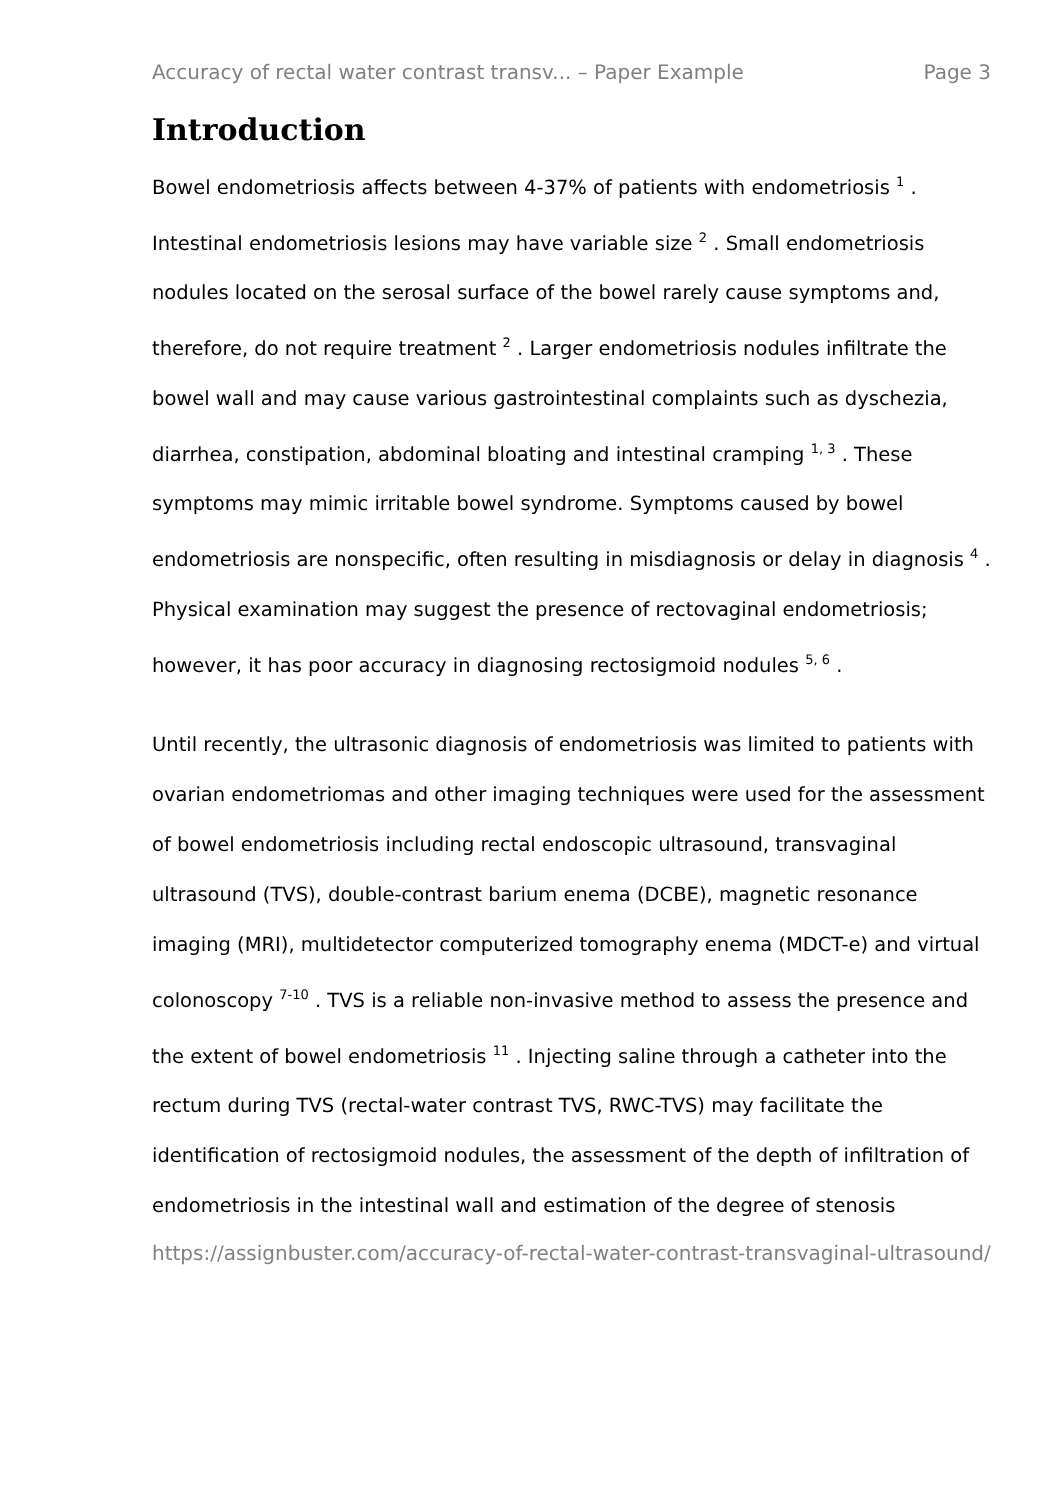Accuracy of rectal water contrast transv... – Paper Example Page 3
Introduction
Bowel endometriosis affects between 4-37% of patients with endometriosis <sup>1</sup> . Intestinal endometriosis lesions may have variable size <sup>2</sup> . Small endometriosis nodules located on the serosal surface of the bowel rarely cause symptoms and, therefore, do not require treatment <sup>2</sup> . Larger endometriosis nodules infiltrate the bowel wall and may cause various gastrointestinal complaints such as dyschezia, diarrhea, constipation, abdominal bloating and intestinal cramping <sup>1, 3</sup> . These symptoms may mimic irritable bowel syndrome. Symptoms caused by bowel endometriosis are nonspecific, often resulting in misdiagnosis or delay in diagnosis <sup>4</sup> . Physical examination may suggest the presence of rectovaginal endometriosis; however, it has poor accuracy in diagnosing rectosigmoid nodules <sup>5, 6</sup> .
Until recently, the ultrasonic diagnosis of endometriosis was limited to patients with ovarian endometriomas and other imaging techniques were used for the assessment of bowel endometriosis including rectal endoscopic ultrasound, transvaginal ultrasound (TVS), double-contrast barium enema (DCBE), magnetic resonance imaging (MRI), multidetector computerized tomography enema (MDCT-e) and virtual colonoscopy <sup>7-10</sup> . TVS is a reliable non-invasive method to assess the presence and the extent of bowel endometriosis <sup>11</sup> . Injecting saline through a catheter into the rectum during TVS (rectal-water contrast TVS, RWC-TVS) may facilitate the identification of rectosigmoid nodules, the assessment of the depth of infiltration of endometriosis in the intestinal wall and estimation of the degree of stenosis
https://assignbuster.com/accuracy-of-rectal-water-contrast-transvaginal-ultrasound/